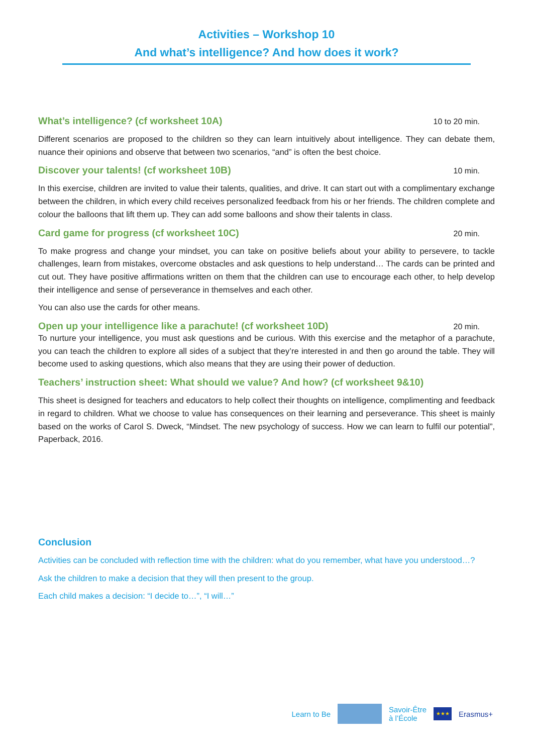Activities – Workshop 10
And what’s intelligence? And how does it work?
What’s intelligence? (cf worksheet 10A) 10 to 20 min.
Different scenarios are proposed to the children so they can learn intuitively about intelligence. They can debate them, nuance their opinions and observe that between two scenarios, “and” is often the best choice.
Discover your talents! (cf worksheet 10B) 10 min.
In this exercise, children are invited to value their talents, qualities, and drive. It can start out with a complimentary exchange between the children, in which every child receives personalized feedback from his or her friends. The children complete and colour the balloons that lift them up. They can add some balloons and show their talents in class.
Card game for progress (cf worksheet 10C) 20 min.
To make progress and change your mindset, you can take on positive beliefs about your ability to persevere, to tackle challenges, learn from mistakes, overcome obstacles and ask questions to help understand… The cards can be printed and cut out. They have positive affirmations written on them that the children can use to encourage each other, to help develop their intelligence and sense of perseverance in themselves and each other.
You can also use the cards for other means.
Open up your intelligence like a parachute! (cf worksheet 10D) 20 min.
To nurture your intelligence, you must ask questions and be curious. With this exercise and the metaphor of a parachute, you can teach the children to explore all sides of a subject that they’re interested in and then go around the table. They will become used to asking questions, which also means that they are using their power of deduction.
Teachers’ instruction sheet: What should we value? And how? (cf worksheet 9&10)
This sheet is designed for teachers and educators to help collect their thoughts on intelligence, complimenting and feedback in regard to children. What we choose to value has consequences on their learning and perseverance. This sheet is mainly based on the works of Carol S. Dweck, “Mindset. The new psychology of success. How we can learn to fulfil our potential”, Paperback, 2016.
Conclusion
Activities can be concluded with reflection time with the children: what do you remember, what have you understood…?
Ask the children to make a decision that they will then present to the group.
Each child makes a decision: “I decide to…”, “I will…”
Learn to Be
Savoir-Être
à l’École
★★★
Erasmus+